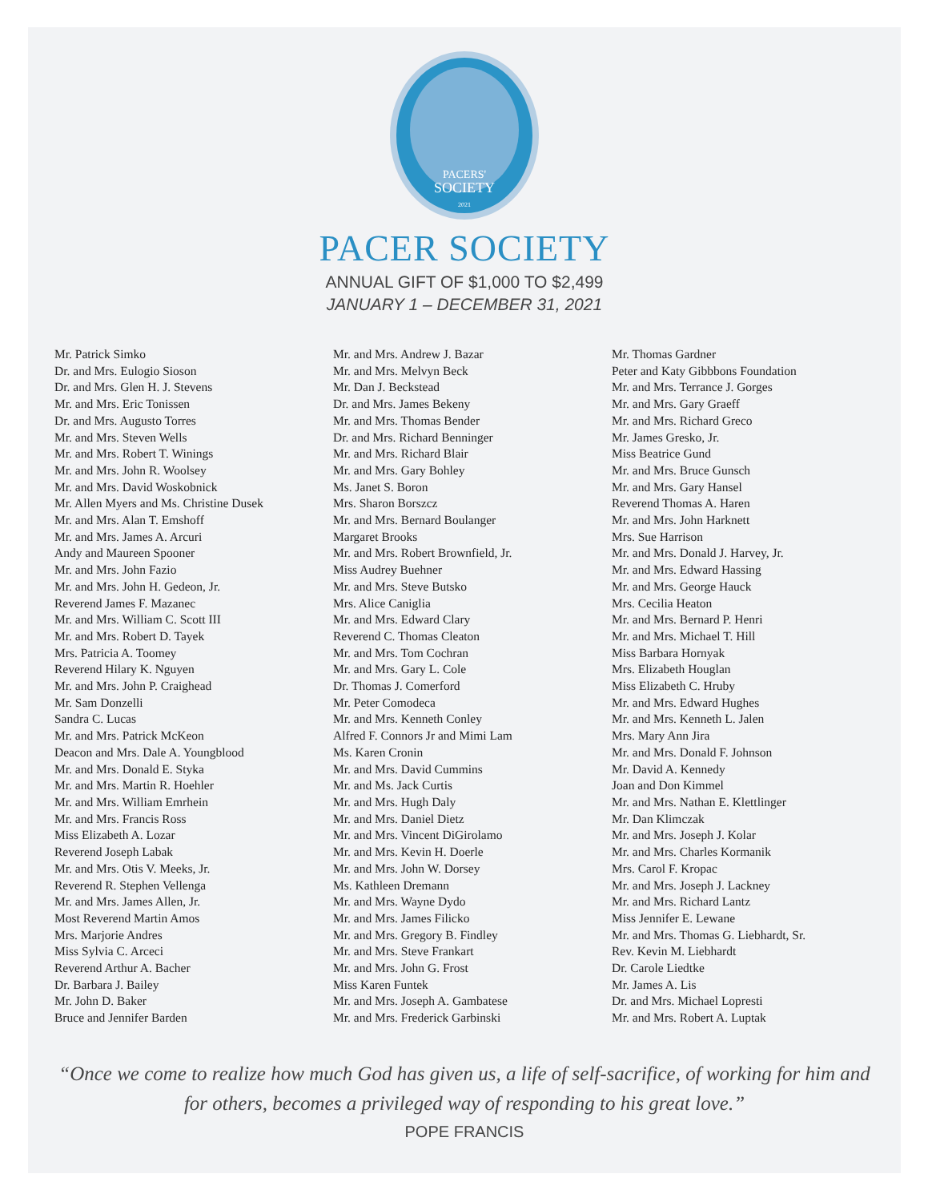PACERS'
SOCIETY
2021
PACER SOCIETY
ANNUAL GIFT OF $1,000 TO $2,499
JANUARY 1 – DECEMBER 31, 2021
Mr. Patrick Simko
Dr. and Mrs. Eulogio Sioson
Dr. and Mrs. Glen H. J. Stevens
Mr. and Mrs. Eric Tonissen
Dr. and Mrs. Augusto Torres
Mr. and Mrs. Steven Wells
Mr. and Mrs. Robert T. Winings
Mr. and Mrs. John R. Woolsey
Mr. and Mrs. David Woskobnick
Mr. Allen Myers and Ms. Christine Dusek
Mr. and Mrs. Alan T. Emshoff
Mr. and Mrs. James A. Arcuri
Andy and Maureen Spooner
Mr. and Mrs. John Fazio
Mr. and Mrs. John H. Gedeon, Jr.
Reverend James F. Mazanec
Mr. and Mrs. William C. Scott III
Mr. and Mrs. Robert D. Tayek
Mrs. Patricia A. Toomey
Reverend Hilary K. Nguyen
Mr. and Mrs. John P. Craighead
Mr. Sam Donzelli
Sandra C. Lucas
Mr. and Mrs. Patrick McKeon
Deacon and Mrs. Dale A. Youngblood
Mr. and Mrs. Donald E. Styka
Mr. and Mrs. Martin R. Hoehler
Mr. and Mrs. William Emrhein
Mr. and Mrs. Francis Ross
Miss Elizabeth A. Lozar
Reverend Joseph Labak
Mr. and Mrs. Otis V. Meeks, Jr.
Reverend R. Stephen Vellenga
Mr. and Mrs. James Allen, Jr.
Most Reverend Martin Amos
Mrs. Marjorie Andres
Miss Sylvia C. Arceci
Reverend Arthur A. Bacher
Dr. Barbara J. Bailey
Mr. John D. Baker
Bruce and Jennifer Barden
Mr. and Mrs. Andrew J. Bazar
Mr. and Mrs. Melvyn Beck
Mr. Dan J. Beckstead
Dr. and Mrs. James Bekeny
Mr. and Mrs. Thomas Bender
Dr. and Mrs. Richard Benninger
Mr. and Mrs. Richard Blair
Mr. and Mrs. Gary Bohley
Ms. Janet S. Boron
Mrs. Sharon Borszcz
Mr. and Mrs. Bernard Boulanger
Margaret Brooks
Mr. and Mrs. Robert Brownfield, Jr.
Miss Audrey Buehner
Mr. and Mrs. Steve Butsko
Mrs. Alice Caniglia
Mr. and Mrs. Edward Clary
Reverend C. Thomas Cleaton
Mr. and Mrs. Tom Cochran
Mr. and Mrs. Gary L. Cole
Dr. Thomas J. Comerford
Mr. Peter Comodeca
Mr. and Mrs. Kenneth Conley
Alfred F. Connors Jr and Mimi Lam
Ms. Karen Cronin
Mr. and Mrs. David Cummins
Mr. and Ms. Jack Curtis
Mr. and Mrs. Hugh Daly
Mr. and Mrs. Daniel Dietz
Mr. and Mrs. Vincent DiGirolamo
Mr. and Mrs. Kevin H. Doerle
Mr. and Mrs. John W. Dorsey
Ms. Kathleen Dremann
Mr. and Mrs. Wayne Dydo
Mr. and Mrs. James Filicko
Mr. and Mrs. Gregory B. Findley
Mr. and Mrs. Steve Frankart
Mr. and Mrs. John G. Frost
Miss Karen Funtek
Mr. and Mrs. Joseph A. Gambatese
Mr. and Mrs. Frederick Garbinski
Mr. Thomas Gardner
Peter and Katy Gibbbons Foundation
Mr. and Mrs. Terrance J. Gorges
Mr. and Mrs. Gary Graeff
Mr. and Mrs. Richard Greco
Mr. James Gresko, Jr.
Miss Beatrice Gund
Mr. and Mrs. Bruce Gunsch
Mr. and Mrs. Gary Hansel
Reverend Thomas A. Haren
Mr. and Mrs. John Harknett
Mrs. Sue Harrison
Mr. and Mrs. Donald J. Harvey, Jr.
Mr. and Mrs. Edward Hassing
Mr. and Mrs. George Hauck
Mrs. Cecilia Heaton
Mr. and Mrs. Bernard P. Henri
Mr. and Mrs. Michael T. Hill
Miss Barbara Hornyak
Mrs. Elizabeth Houglan
Miss Elizabeth C. Hruby
Mr. and Mrs. Edward Hughes
Mr. and Mrs. Kenneth L. Jalen
Mrs. Mary Ann Jira
Mr. and Mrs. Donald F. Johnson
Mr. David A. Kennedy
Joan and Don Kimmel
Mr. and Mrs. Nathan E. Klettlinger
Mr. Dan Klimczak
Mr. and Mrs. Joseph J. Kolar
Mr. and Mrs. Charles Kormanik
Mrs. Carol F. Kropac
Mr. and Mrs. Joseph J. Lackney
Mr. and Mrs. Richard Lantz
Miss Jennifer E. Lewane
Mr. and Mrs. Thomas G. Liebhardt, Sr.
Rev. Kevin M. Liebhardt
Dr. Carole Liedtke
Mr. James A. Lis
Dr. and Mrs. Michael Lopresti
Mr. and Mrs. Robert A. Luptak
“Once we come to realize how much God has given us, a life of self-sacrifice, of working for him and for others, becomes a privileged way of responding to his great love.”
POPE FRANCIS